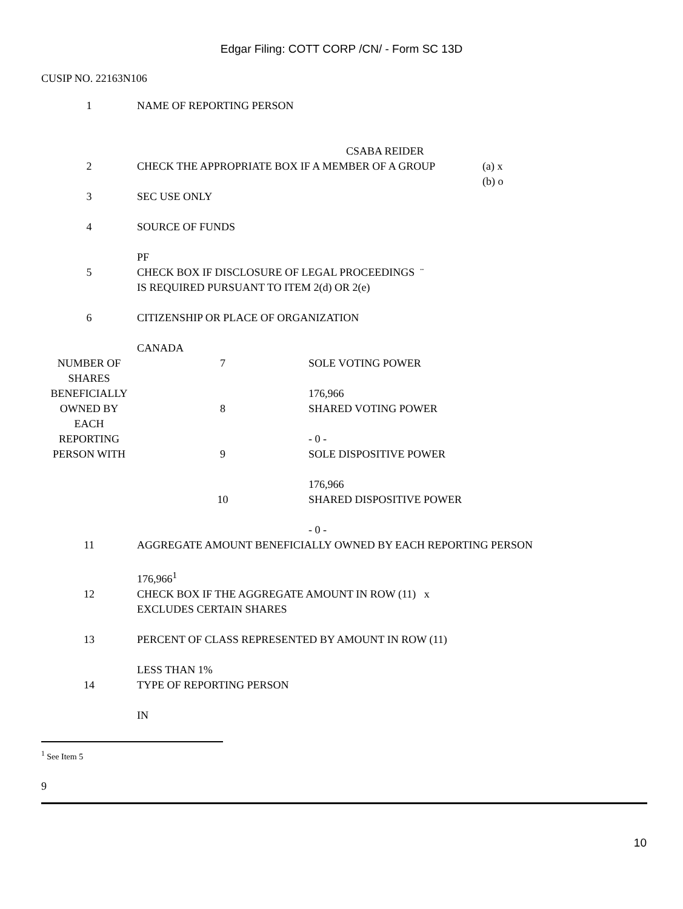Edgar Filing: COTT CORP /CN/ - Form SC 13D
CUSIP NO. 22163N106
| 1 | NAME OF REPORTING PERSON CSABA REIDER | |
| 2 | CHECK THE APPROPRIATE BOX IF A MEMBER OF A GROUP | (a) x (b) o |
| 3 | SEC USE ONLY | |
| 4 | SOURCE OF FUNDS PF | |
| 5 | CHECK BOX IF DISCLOSURE OF LEGAL PROCEEDINGS ¨ IS REQUIRED PURSUANT TO ITEM 2(d) OR 2(e) | |
| 6 | CITIZENSHIP OR PLACE OF ORGANIZATION CANADA | |
| NUMBER OF SHARES BENEFICIALLY OWNED BY EACH REPORTING PERSON WITH | 7 | SOLE VOTING POWER 176,966 |
| | 8 | SHARED VOTING POWER - 0 - |
| | 9 | SOLE DISPOSITIVE POWER 176,966 |
| | 10 | SHARED DISPOSITIVE POWER - 0 - |
| 11 | AGGREGATE AMOUNT BENEFICIALLY OWNED BY EACH REPORTING PERSON 176,966<sup>1</sup> |
| 12 | CHECK BOX IF THE AGGREGATE AMOUNT IN ROW (11) x EXCLUDES CERTAIN SHARES |
| 13 | PERCENT OF CLASS REPRESENTED BY AMOUNT IN ROW (11) LESS THAN 1% |
| 14 | TYPE OF REPORTING PERSON IN |
<sup>1</sup> See Item 5
9
10